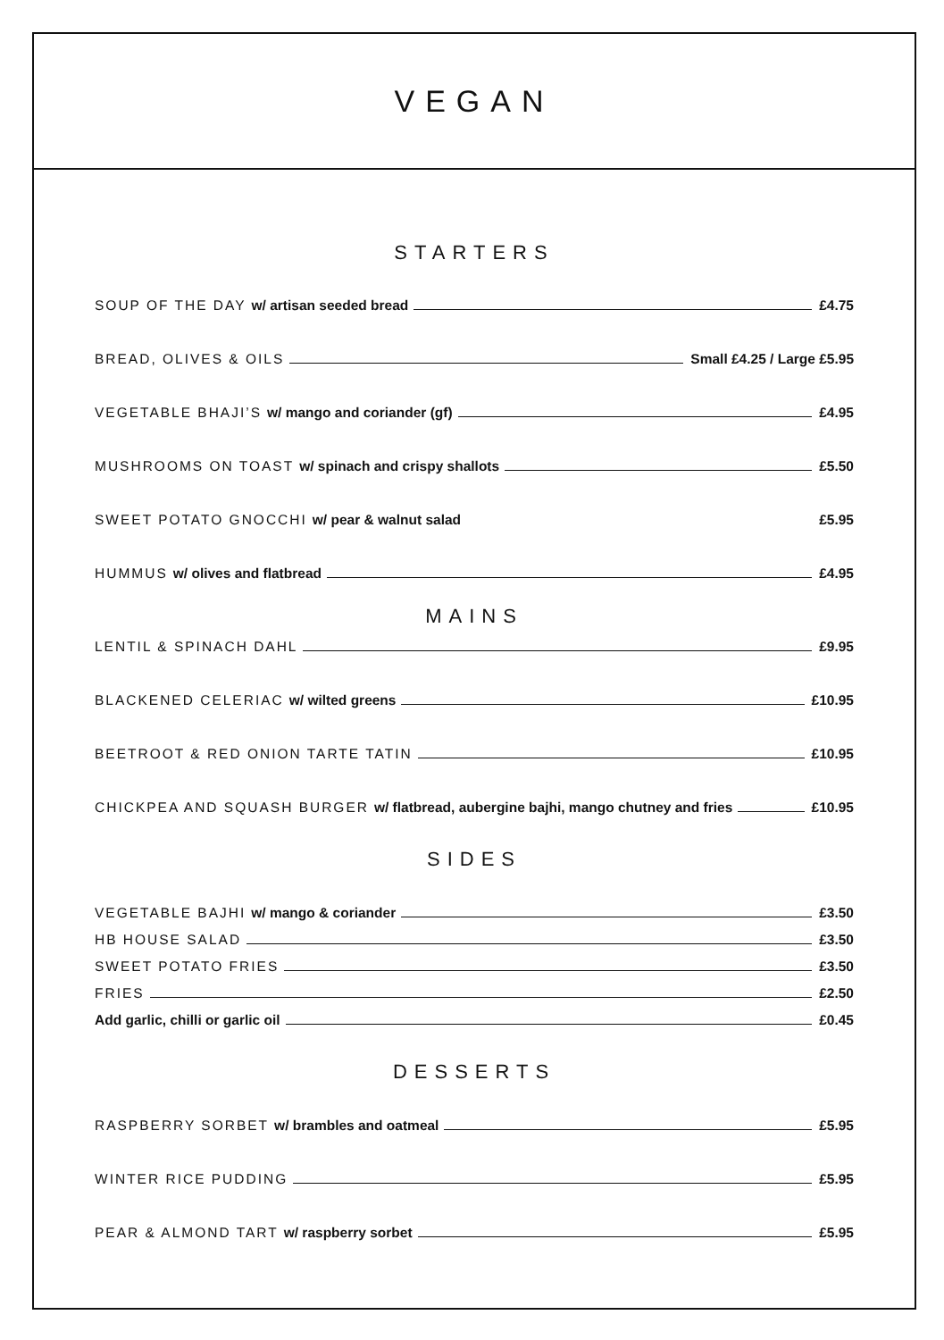VEGAN
STARTERS
SOUP OF THE DAY w/ artisan seeded bread £4.75
BREAD, OLIVES & OILS Small £4.25 / Large £5.95
VEGETABLE BHAJI’S w/ mango and coriander (gf) £4.95
MUSHROOMS ON TOAST w/ spinach and crispy shallots £5.50
SWEET POTATO GNOCCHI w/ pear & walnut salad £5.95
HUMMUS w/ olives and flatbread £4.95
MAINS
LENTIL & SPINACH DAHL £9.95
BLACKENED CELERIAC w/ wilted greens £10.95
BEETROOT & RED ONION TARTE TATIN £10.95
CHICKPEA AND SQUASH BURGER w/ flatbread, aubergine bajhi, mango chutney and fries £10.95
SIDES
VEGETABLE BAJHI w/ mango & coriander £3.50
HB HOUSE SALAD £3.50
SWEET POTATO FRIES £3.50
FRIES £2.50
Add garlic, chilli or garlic oil £0.45
DESSERTS
RASPBERRY SORBET w/ brambles and oatmeal £5.95
WINTER RICE PUDDING £5.95
PEAR & ALMOND TART w/ raspberry sorbet £5.95